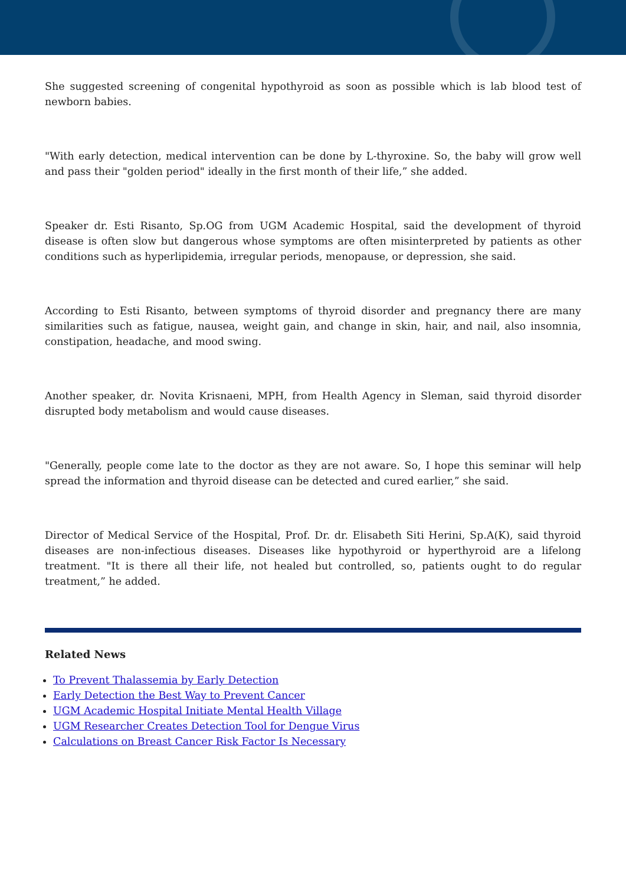She suggested screening of congenital hypothyroid as soon as possible which is lab blood test of newborn babies.
"With early detection, medical intervention can be done by L-thyroxine. So, the baby will grow well and pass their "golden period" ideally in the first month of their life,” she added.
Speaker dr. Esti Risanto, Sp.OG from UGM Academic Hospital, said the development of thyroid disease is often slow but dangerous whose symptoms are often misinterpreted by patients as other conditions such as hyperlipidemia, irregular periods, menopause, or depression, she said.
According to Esti Risanto, between symptoms of thyroid disorder and pregnancy there are many similarities such as fatigue, nausea, weight gain, and change in skin, hair, and nail, also insomnia, constipation, headache, and mood swing.
Another speaker, dr. Novita Krisnaeni, MPH, from Health Agency in Sleman, said thyroid disorder disrupted body metabolism and would cause diseases.
"Generally, people come late to the doctor as they are not aware. So, I hope this seminar will help spread the information and thyroid disease can be detected and cured earlier,” she said.
Director of Medical Service of the Hospital, Prof. Dr. dr. Elisabeth Siti Herini, Sp.A(K), said thyroid diseases are non-infectious diseases. Diseases like hypothyroid or hyperthyroid are a lifelong treatment. "It is there all their life, not healed but controlled, so, patients ought to do regular treatment,” he added.
Related News
To Prevent Thalassemia by Early Detection
Early Detection the Best Way to Prevent Cancer
UGM Academic Hospital Initiate Mental Health Village
UGM Researcher Creates Detection Tool for Dengue Virus
Calculations on Breast Cancer Risk Factor Is Necessary